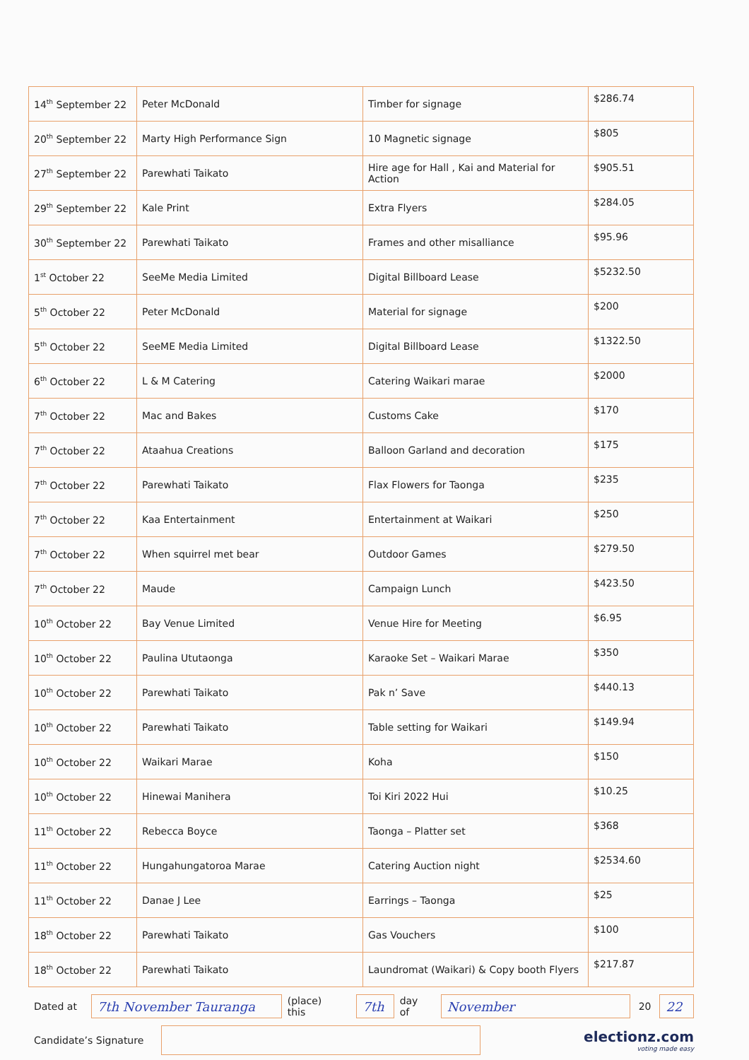| 14<sup>th</sup> September 22 | Peter McDonald | Timber for signage | $286.74 |
| 20<sup>th</sup> September 22 | Marty High Performance Sign | 10 Magnetic signage | $805 |
| 27<sup>th</sup> September 22 | Parewhati Taikato | Hire age for Hall , Kai and Material for Action | $905.51 |
| 29<sup>th</sup> September 22 | Kale Print | Extra Flyers | $284.05 |
| 30<sup>th</sup> September 22 | Parewhati Taikato | Frames and other misalliance | $95.96 |
| 1<sup>st</sup> October 22 | SeeMe Media Limited | Digital Billboard Lease | $5232.50 |
| 5<sup>th</sup> October 22 | Peter McDonald | Material for signage | $200 |
| 5<sup>th</sup> October 22 | SeeME Media Limited | Digital Billboard Lease | $1322.50 |
| 6<sup>th</sup> October 22 | L & M Catering | Catering Waikari marae | $2000 |
| 7<sup>th</sup> October 22 | Mac and Bakes | Customs Cake | $170 |
| 7<sup>th</sup> October 22 | Ataahua Creations | Balloon Garland and decoration | $175 |
| 7<sup>th</sup> October 22 | Parewhati Taikato | Flax Flowers for Taonga | $235 |
| 7<sup>th</sup> October 22 | Kaa Entertainment | Entertainment at Waikari | $250 |
| 7<sup>th</sup> October 22 | When squirrel met bear | Outdoor Games | $279.50 |
| 7<sup>th</sup> October 22 | Maude | Campaign Lunch | $423.50 |
| 10<sup>th</sup> October 22 | Bay Venue Limited | Venue Hire for Meeting | $6.95 |
| 10<sup>th</sup> October 22 | Paulina Ututaonga | Karaoke Set – Waikari Marae | $350 |
| 10<sup>th</sup> October 22 | Parewhati Taikato | Pak n’ Save | $440.13 |
| 10<sup>th</sup> October 22 | Parewhati Taikato | Table setting for Waikari | $149.94 |
| 10<sup>th</sup> October 22 | Waikari Marae | Koha | $150 |
| 10<sup>th</sup> October 22 | Hinewai Manihera | Toi Kiri 2022 Hui | $10.25 |
| 11<sup>th</sup> October 22 | Rebecca Boyce | Taonga – Platter set | $368 |
| 11<sup>th</sup> October 22 | Hungahungatoroa Marae | Catering Auction night | $2534.60 |
| 11<sup>th</sup> October 22 | Danae J Lee | Earrings – Taonga | $25 |
| 18<sup>th</sup> October 22 | Parewhati Taikato | Gas Vouchers | $100 |
| 18<sup>th</sup> October 22 | Parewhati Taikato | Laundromat (Waikari) & Copy booth Flyers | $217.87 |
Dated at
7th November Tauranga
(place) this
7th
day of
November
20
22
Candidate’s Signature
electionz.com
voting made easy